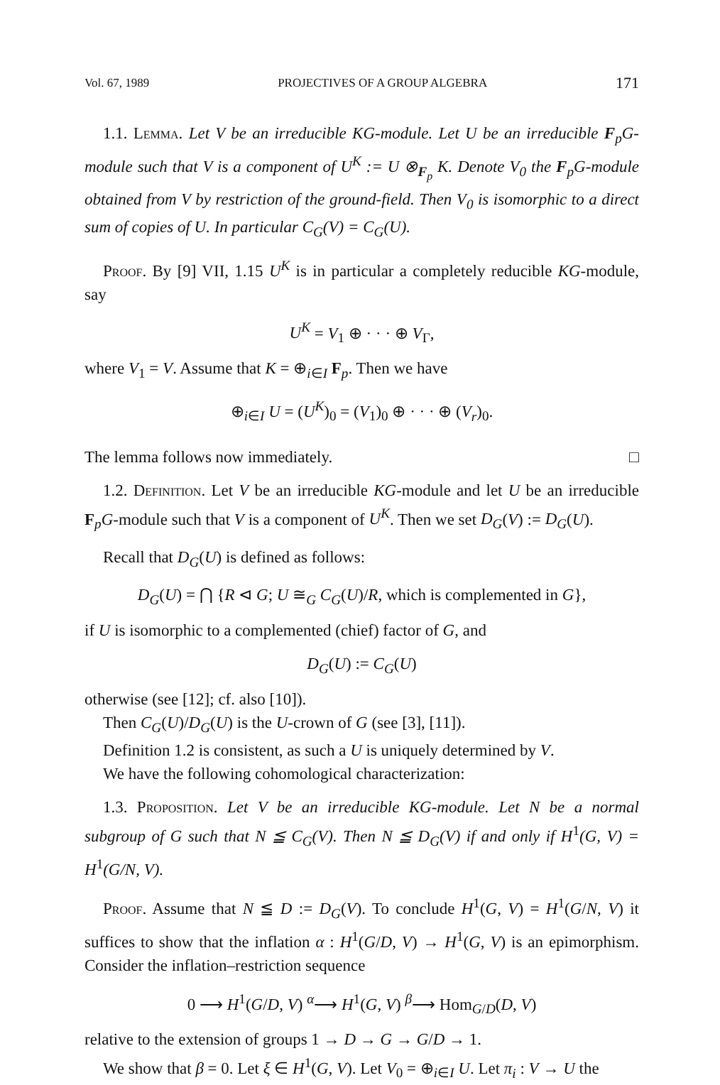Vol. 67, 1989 PROJECTIVES OF A GROUP ALGEBRA 171
1.1. Lemma. Let V be an irreducible KG-module. Let U be an irreducible F<sub>p</sub>G-module such that V is a component of U<sup>K</sup> := U ⊗<sub>F<sub>p</sub></sub> K. Denote V<sub>0</sub> the F<sub>p</sub>G-module obtained from V by restriction of the ground-field. Then V<sub>0</sub> is isomorphic to a direct sum of copies of U. In particular C<sub>G</sub>(V) = C<sub>G</sub>(U).
Proof. By [9] VII, 1.15 U<sup>K</sup> is in particular a completely reducible KG-module, say
U<sup>K</sup> = V<sub>1</sub> ⊕ · · · ⊕ V<sub>Γ</sub>,
where V<sub>1</sub> = V. Assume that K = ⊕<sub>i∈I</sub> F<sub>p</sub>. Then we have
⊕<sub>i∈I</sub> U = (U<sup>K</sup>)<sub>0</sub> = (V<sub>1</sub>)<sub>0</sub> ⊕ · · · ⊕ (V<sub>r</sub>)<sub>0</sub>.
The lemma follows now immediately. □
1.2. Definition. Let V be an irreducible KG-module and let U be an irreducible F<sub>p</sub>G-module such that V is a component of U<sup>K</sup>. Then we set D<sub>G</sub>(V) := D<sub>G</sub>(U).
Recall that D<sub>G</sub>(U) is defined as follows:
D<sub>G</sub>(U) = ⋂ {R ⊲ G; U ≅<sub>G</sub> C<sub>G</sub>(U)/R, which is complemented in G},
if U is isomorphic to a complemented (chief) factor of G, and
D<sub>G</sub>(U) := C<sub>G</sub>(U)
otherwise (see [12]; cf. also [10]).
Then C<sub>G</sub>(U)/D<sub>G</sub>(U) is the U-crown of G (see [3], [11]).
Definition 1.2 is consistent, as such a U is uniquely determined by V.
We have the following cohomological characterization:
1.3. Proposition. Let V be an irreducible KG-module. Let N be a normal subgroup of G such that N ≦ C<sub>G</sub>(V). Then N ≦ D<sub>G</sub>(V) if and only if H<sup>1</sup>(G, V) = H<sup>1</sup>(G/N, V).
Proof. Assume that N ≦ D := D<sub>G</sub>(V). To conclude H<sup>1</sup>(G, V) = H<sup>1</sup>(G/N, V) it suffices to show that the inflation α : H<sup>1</sup>(G/D, V) → H<sup>1</sup>(G, V) is an epimorphism. Consider the inflation–restriction sequence
0 ⟶ H<sup>1</sup>(G/D, V) <sup>α</sup>⟶ H<sup>1</sup>(G, V) <sup>β</sup>⟶ Hom<sub>G/D</sub>(D, V)
relative to the extension of groups 1 → D → G → G/D → 1.
We show that β = 0. Let ξ ∈ H<sup>1</sup>(G, V). Let V<sub>0</sub> = ⊕<sub>i∈I</sub> U. Let π<sub>i</sub> : V → U the